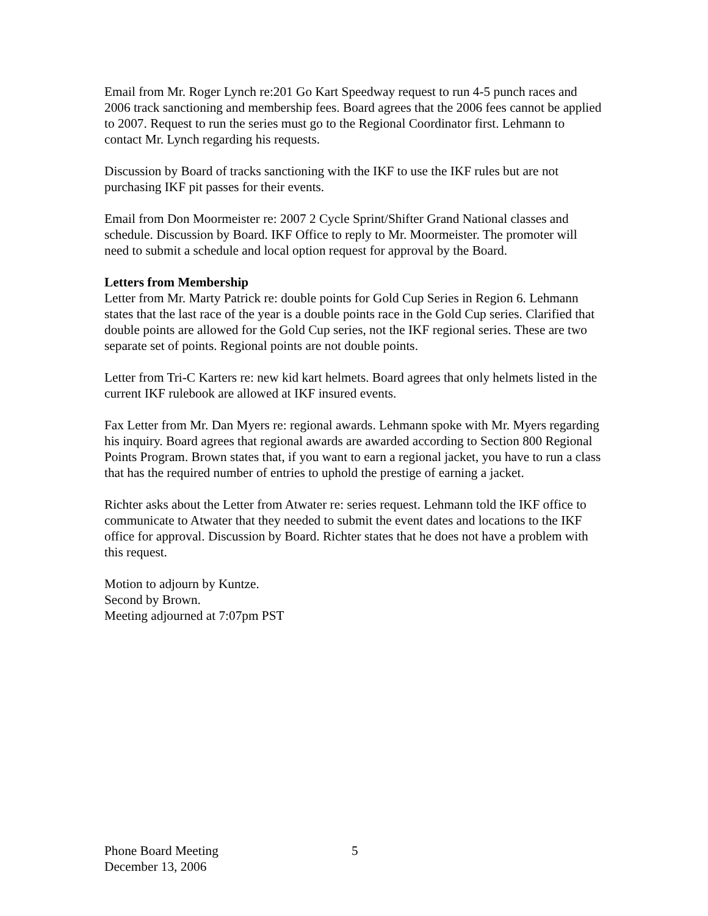Email from Mr. Roger Lynch re:201 Go Kart Speedway request to run 4-5 punch races and 2006 track sanctioning and membership fees. Board agrees that the 2006 fees cannot be applied to 2007. Request to run the series must go to the Regional Coordinator first. Lehmann to contact Mr. Lynch regarding his requests.
Discussion by Board of tracks sanctioning with the IKF to use the IKF rules but are not purchasing IKF pit passes for their events.
Email from Don Moormeister re: 2007 2 Cycle Sprint/Shifter Grand National classes and schedule. Discussion by Board. IKF Office to reply to Mr. Moormeister. The promoter will need to submit a schedule and local option request for approval by the Board.
Letters from Membership
Letter from Mr. Marty Patrick re: double points for Gold Cup Series in Region 6. Lehmann states that the last race of the year is a double points race in the Gold Cup series. Clarified that double points are allowed for the Gold Cup series, not the IKF regional series. These are two separate set of points. Regional points are not double points.
Letter from Tri-C Karters re: new kid kart helmets. Board agrees that only helmets listed in the current IKF rulebook are allowed at IKF insured events.
Fax Letter from Mr. Dan Myers re: regional awards. Lehmann spoke with Mr. Myers regarding his inquiry. Board agrees that regional awards are awarded according to Section 800 Regional Points Program. Brown states that, if you want to earn a regional jacket, you have to run a class that has the required number of entries to uphold the prestige of earning a jacket.
Richter asks about the Letter from Atwater re: series request. Lehmann told the IKF office to communicate to Atwater that they needed to submit the event dates and locations to the IKF office for approval. Discussion by Board. Richter states that he does not have a problem with this request.
Motion to adjourn by Kuntze.
Second by Brown.
Meeting adjourned at 7:07pm PST
Phone Board Meeting 5
December 13, 2006